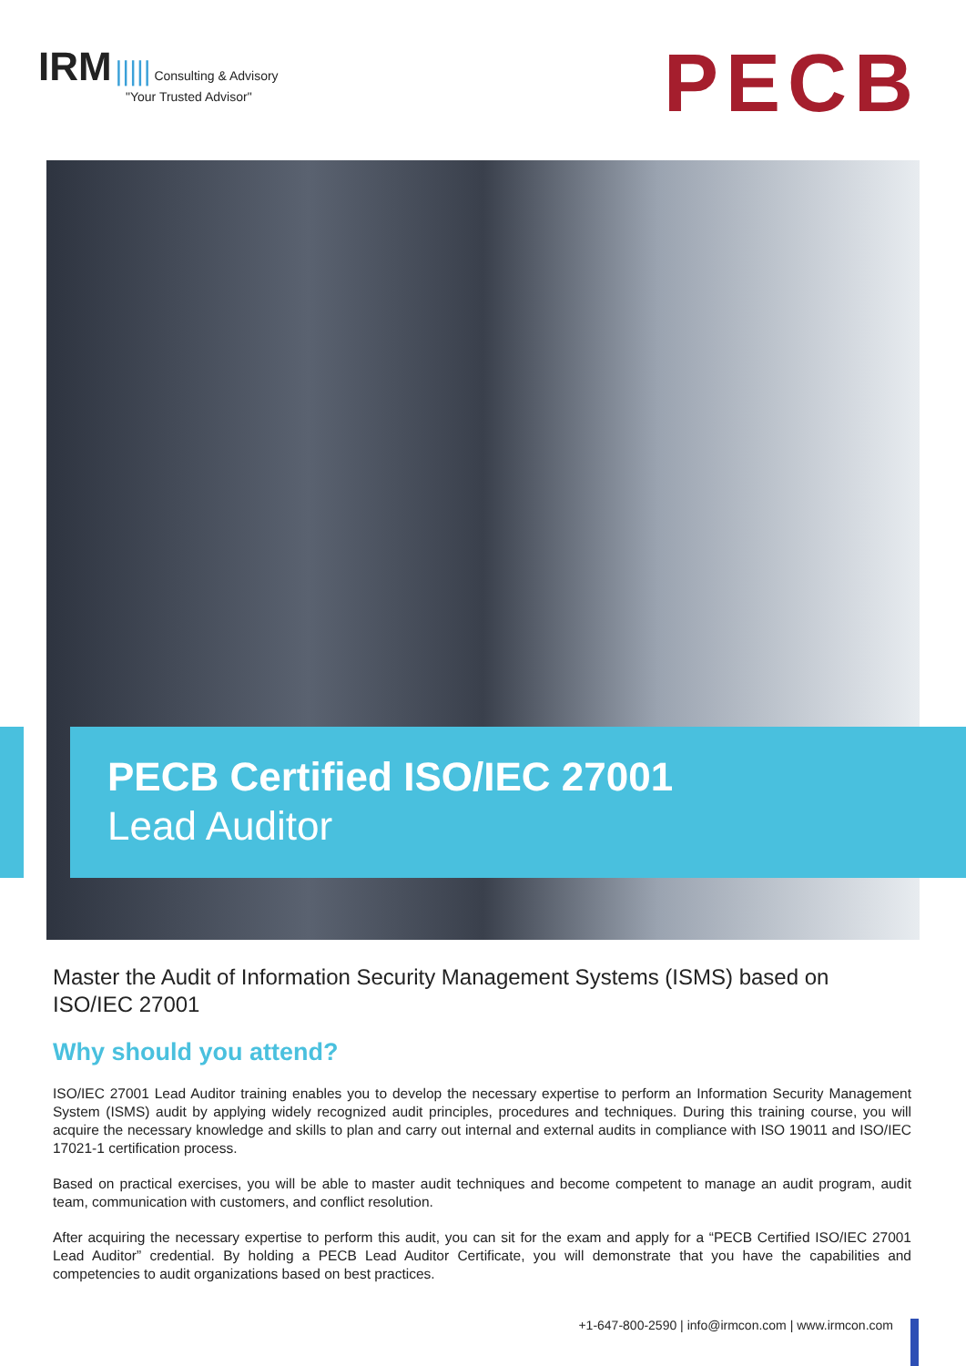IRM ||||| Consulting & Advisory
"Your Trusted Advisor"
PECB
PECB Certified ISO/IEC 27001
Lead Auditor
Master the Audit of Information Security Management Systems (ISMS) based on ISO/IEC 27001
Why should you attend?
ISO/IEC 27001 Lead Auditor training enables you to develop the necessary expertise to perform an Information Security Management System (ISMS) audit by applying widely recognized audit principles, procedures and techniques. During this training course, you will acquire the necessary knowledge and skills to plan and carry out internal and external audits in compliance with ISO 19011 and ISO/IEC 17021-1 certification process.
Based on practical exercises, you will be able to master audit techniques and become competent to manage an audit program, audit team, communication with customers, and conflict resolution.
After acquiring the necessary expertise to perform this audit, you can sit for the exam and apply for a “PECB Certified ISO/IEC 27001 Lead Auditor” credential. By holding a PECB Lead Auditor Certificate, you will demonstrate that you have the capabilities and competencies to audit organizations based on best practices.
+1-647-800-2590 | info@irmcon.com | www.irmcon.com